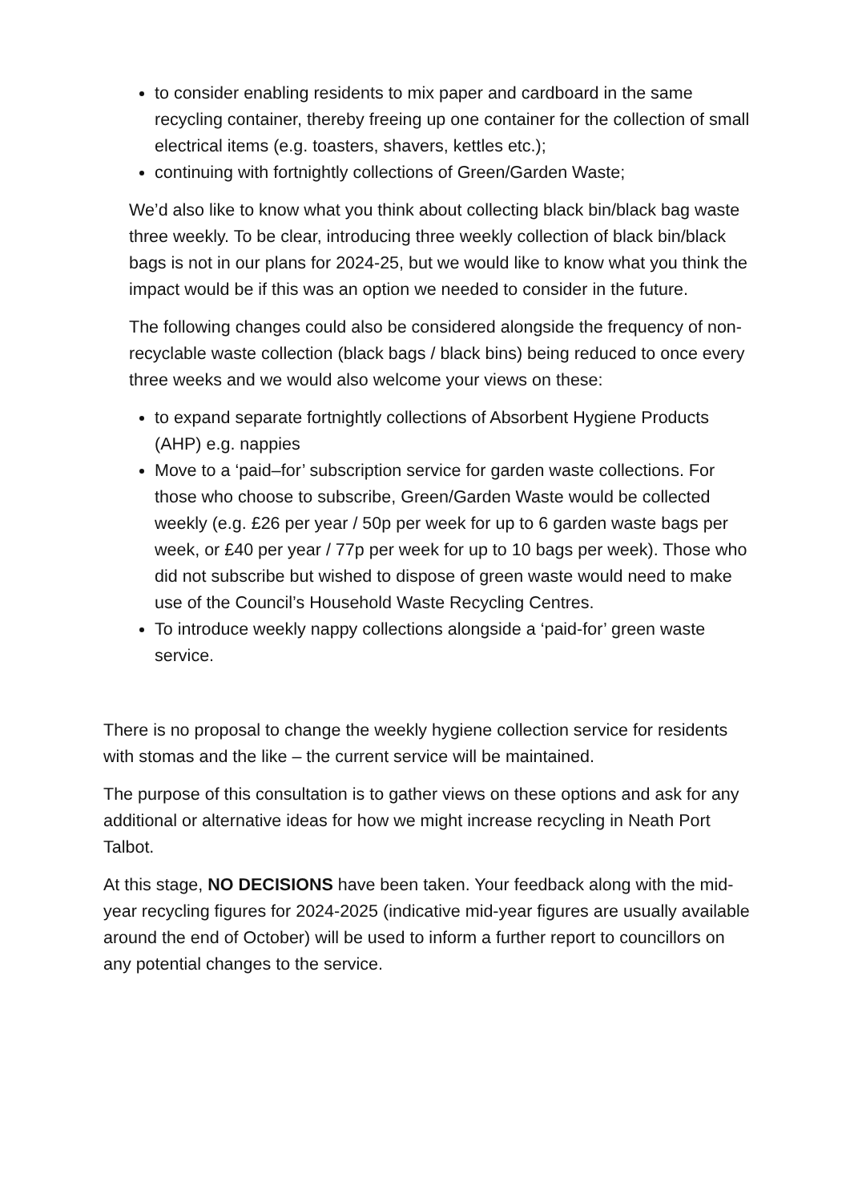to consider enabling residents to mix paper and cardboard in the same recycling container, thereby freeing up one container for the collection of small electrical items (e.g. toasters, shavers, kettles etc.);
continuing with fortnightly collections of Green/Garden Waste;
We’d also like to know what you think about collecting black bin/black bag waste three weekly. To be clear, introducing three weekly collection of black bin/black bags is not in our plans for 2024-25, but we would like to know what you think the impact would be if this was an option we needed to consider in the future.
The following changes could also be considered alongside the frequency of non-recyclable waste collection (black bags / black bins) being reduced to once every three weeks and we would also welcome your views on these:
to expand separate fortnightly collections of Absorbent Hygiene Products (AHP) e.g. nappies
Move to a ‘paid–for’ subscription service for garden waste collections. For those who choose to subscribe, Green/Garden Waste would be collected weekly (e.g. £26 per year / 50p per week for up to 6 garden waste bags per week, or £40 per year / 77p per week for up to 10 bags per week). Those who did not subscribe but wished to dispose of green waste would need to make use of the Council’s Household Waste Recycling Centres.
To introduce weekly nappy collections alongside a ‘paid-for’ green waste service.
There is no proposal to change the weekly hygiene collection service for residents with stomas and the like – the current service will be maintained.
The purpose of this consultation is to gather views on these options and ask for any additional or alternative ideas for how we might increase recycling in Neath Port Talbot.
At this stage, NO DECISIONS have been taken. Your feedback along with the mid-year recycling figures for 2024-2025 (indicative mid-year figures are usually available around the end of October) will be used to inform a further report to councillors on any potential changes to the service.